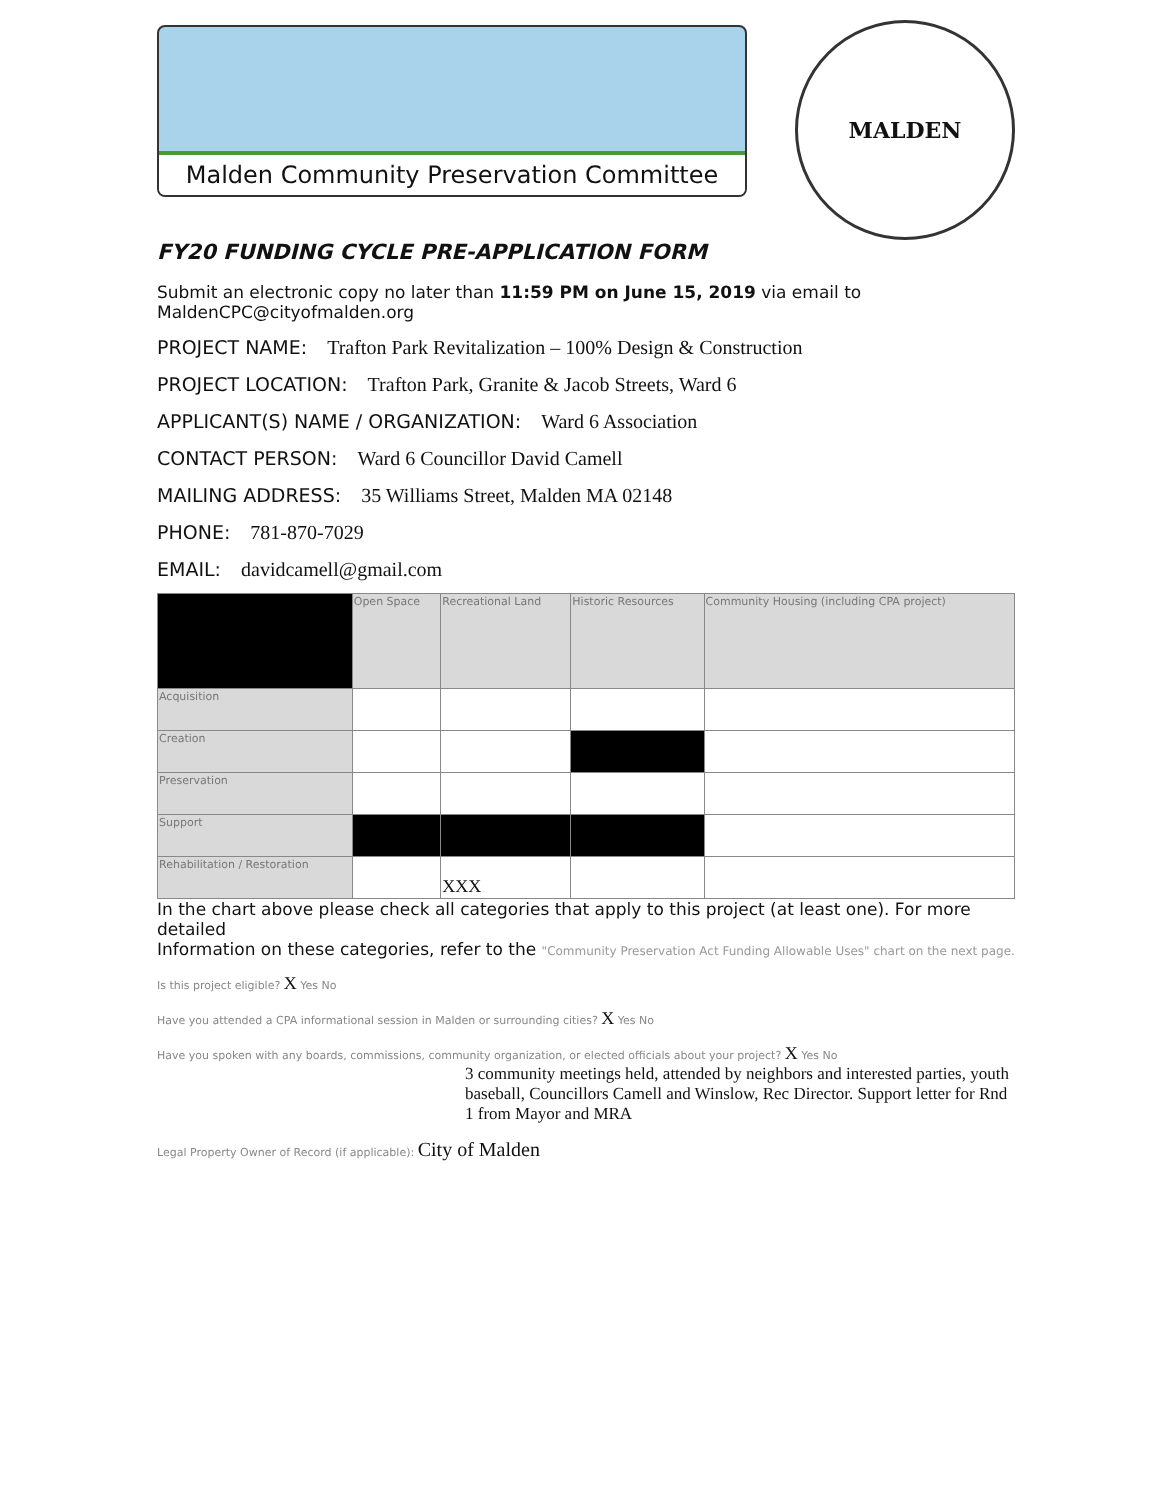Malden Community Preservation Committee
MALDEN
FY20 FUNDING CYCLE PRE-APPLICATION FORM
Submit an electronic copy no later than 11:59 PM on June 15, 2019 via email to MaldenCPC@cityofmalden.org
PROJECT NAME: Trafton Park Revitalization – 100% Design & Construction
PROJECT LOCATION: Trafton Park, Granite & Jacob Streets, Ward 6
APPLICANT(S) NAME / ORGANIZATION: Ward 6 Association
CONTACT PERSON: Ward 6 Councillor David Camell
MAILING ADDRESS: 35 Williams Street, Malden MA 02148
PHONE: 781-870-7029
EMAIL: davidcamell@gmail.com
| | Open Space | Recreational Land | Historic Resources | Community Housing (including CPA project) |
| --- | --- | --- | --- | --- |
| Acquisition | | | | |
| Creation | | | | |
| Preservation | | | | |
| Support | | | | |
| Rehabilitation / Restoration | | XXX | | |
In the chart above please check all categories that apply to this project (at least one). For more detailed
Information on these categories, refer to the "Community Preservation Act Funding Allowable Uses" chart on the next page.
Is this project eligible? X Yes No
Have you attended a CPA informational session in Malden or surrounding cities? X Yes No
Have you spoken with any boards, commissions, community organization, or elected officials about your project? X Yes No
3 community meetings held, attended by neighbors and interested parties, youth baseball, Councillors Camell and Winslow, Rec Director. Support letter for Rnd 1 from Mayor and MRA
Legal Property Owner of Record (if applicable): City of Malden